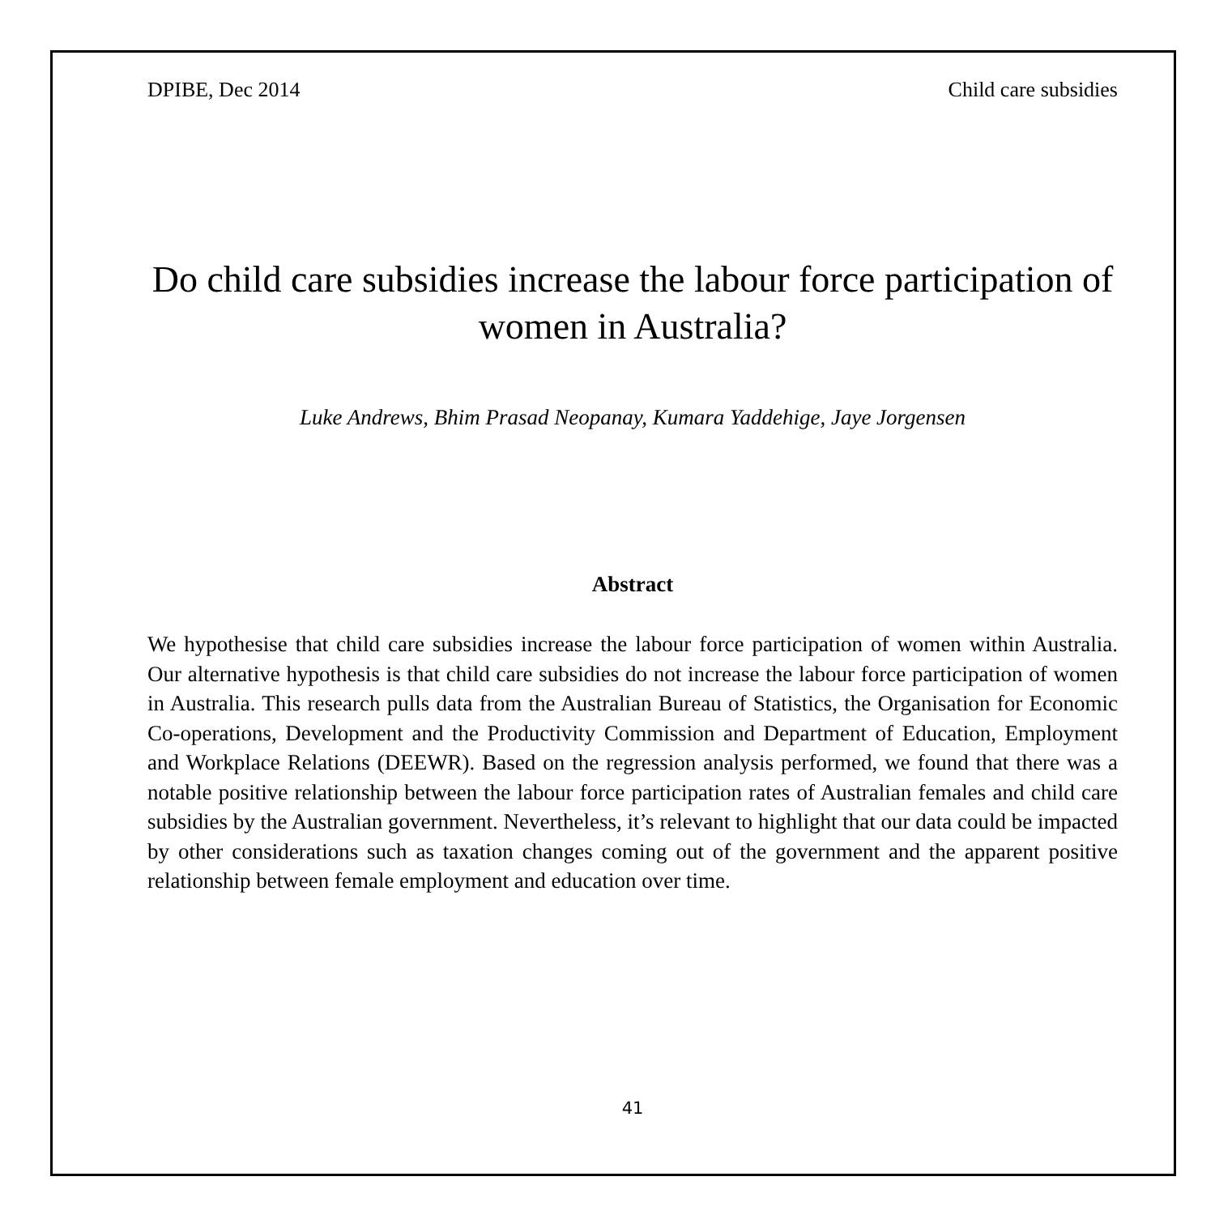DPIBE, Dec 2014 Child care subsidies
Do child care subsidies increase the labour force participation of women in Australia?
Luke Andrews, Bhim Prasad Neopanay, Kumara Yaddehige, Jaye Jorgensen
Abstract
We hypothesise that child care subsidies increase the labour force participation of women within Australia. Our alternative hypothesis is that child care subsidies do not increase the labour force participation of women in Australia. This research pulls data from the Australian Bureau of Statistics, the Organisation for Economic Co-operations, Development and the Productivity Commission and Department of Education, Employment and Workplace Relations (DEEWR). Based on the regression analysis performed, we found that there was a notable positive relationship between the labour force participation rates of Australian females and child care subsidies by the Australian government. Nevertheless, it’s relevant to highlight that our data could be impacted by other considerations such as taxation changes coming out of the government and the apparent positive relationship between female employment and education over time.
41